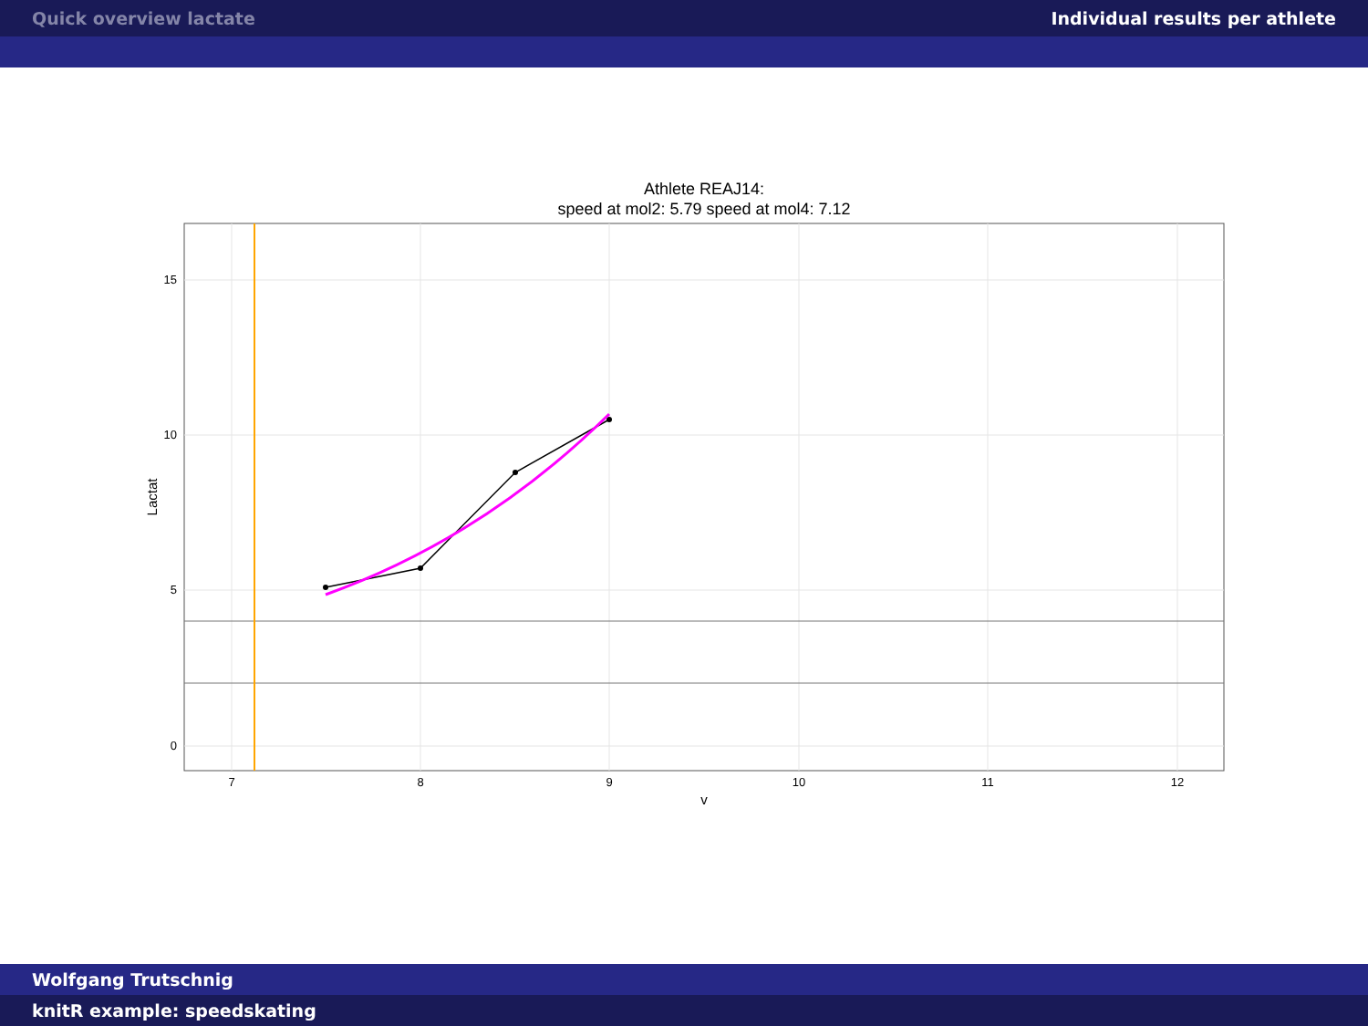Quick overview lactate Individual results per athlete
Athlete REAJ14:
speed at mol2: 5.79 speed at mol4: 7.12
15
10
5
0
7
8
9
10
11
12
v
Lactat
Wolfgang Trutschnig
knitR example: speedskating